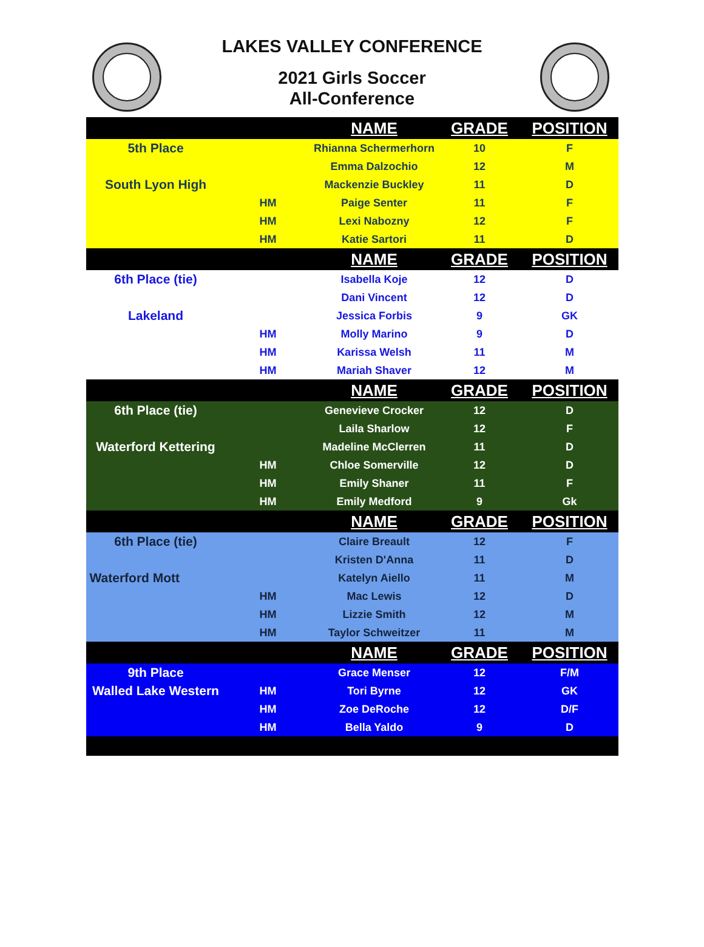LAKES VALLEY CONFERENCE
2021 Girls Soccer
All-Conference
| | | NAME | GRADE | POSITION |
| --- | --- | --- | --- | --- |
| 5th Place | | Rhianna Schermerhorn | 10 | F |
| | | Emma Dalzochio | 12 | M |
| South Lyon High | | Mackenzie Buckley | 11 | D |
| | HM | Paige Senter | 11 | F |
| | HM | Lexi Nabozny | 12 | F |
| | HM | Katie Sartori | 11 | D |
| | | NAME | GRADE | POSITION |
| 6th Place (tie) | | Isabella Koje | 12 | D |
| | | Dani Vincent | 12 | D |
| Lakeland | | Jessica Forbis | 9 | GK |
| | HM | Molly Marino | 9 | D |
| | HM | Karissa Welsh | 11 | M |
| | HM | Mariah Shaver | 12 | M |
| | | NAME | GRADE | POSITION |
| 6th Place (tie) | | Genevieve Crocker | 12 | D |
| | | Laila Sharlow | 12 | F |
| Waterford Kettering | | Madeline McClerren | 11 | D |
| | HM | Chloe Somerville | 12 | D |
| | HM | Emily Shaner | 11 | F |
| | HM | Emily Medford | 9 | Gk |
| | | NAME | GRADE | POSITION |
| 6th Place (tie) | | Claire Breault | 12 | F |
| | | Kristen D'Anna | 11 | D |
| Waterford Mott | | Katelyn Aiello | 11 | M |
| | HM | Mac Lewis | 12 | D |
| | HM | Lizzie Smith | 12 | M |
| | HM | Taylor Schweitzer | 11 | M |
| | | NAME | GRADE | POSITION |
| 9th Place | | Grace Menser | 12 | F/M |
| Walled Lake Western | HM | Tori Byrne | 12 | GK |
| | HM | Zoe DeRoche | 12 | D/F |
| | HM | Bella Yaldo | 9 | D |